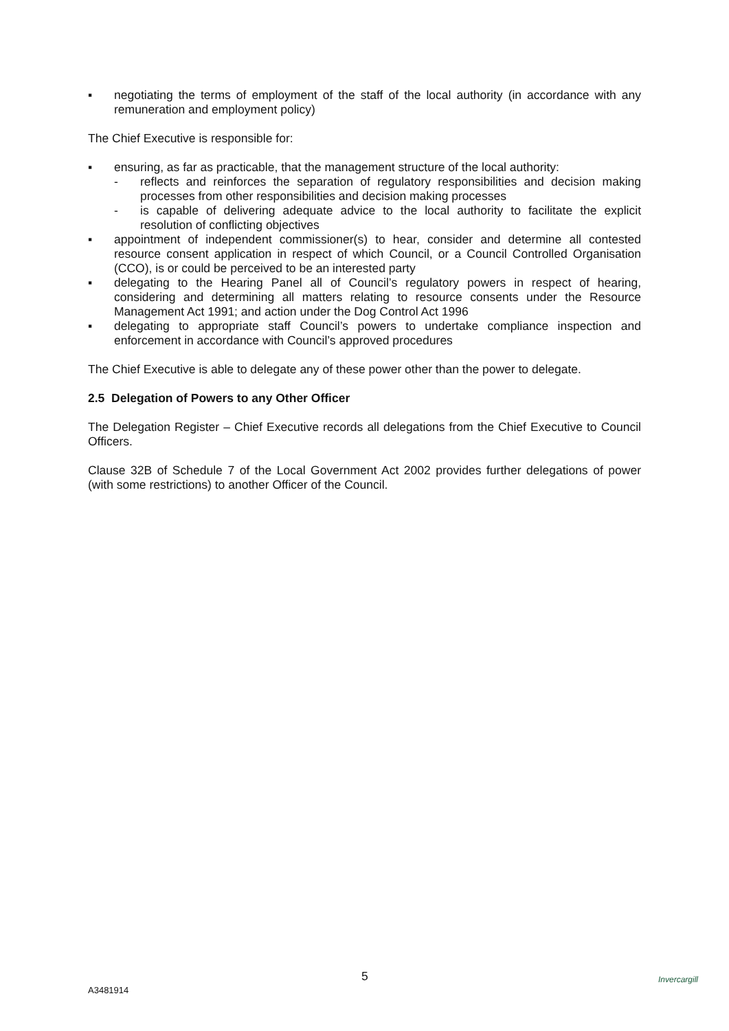▪ negotiating the terms of employment of the staff of the local authority (in accordance with any remuneration and employment policy)
The Chief Executive is responsible for:
▪ ensuring, as far as practicable, that the management structure of the local authority:
- reflects and reinforces the separation of regulatory responsibilities and decision making processes from other responsibilities and decision making processes
- is capable of delivering adequate advice to the local authority to facilitate the explicit resolution of conflicting objectives
▪ appointment of independent commissioner(s) to hear, consider and determine all contested resource consent application in respect of which Council, or a Council Controlled Organisation (CCO), is or could be perceived to be an interested party
▪ delegating to the Hearing Panel all of Council’s regulatory powers in respect of hearing, considering and determining all matters relating to resource consents under the Resource Management Act 1991; and action under the Dog Control Act 1996
▪ delegating to appropriate staff Council’s powers to undertake compliance inspection and enforcement in accordance with Council’s approved procedures
The Chief Executive is able to delegate any of these power other than the power to delegate.
2.5 Delegation of Powers to any Other Officer
The Delegation Register – Chief Executive records all delegations from the Chief Executive to Council Officers.
Clause 32B of Schedule 7 of the Local Government Act 2002 provides further delegations of power (with some restrictions) to another Officer of the Council.
5
A3481914
Invercargill